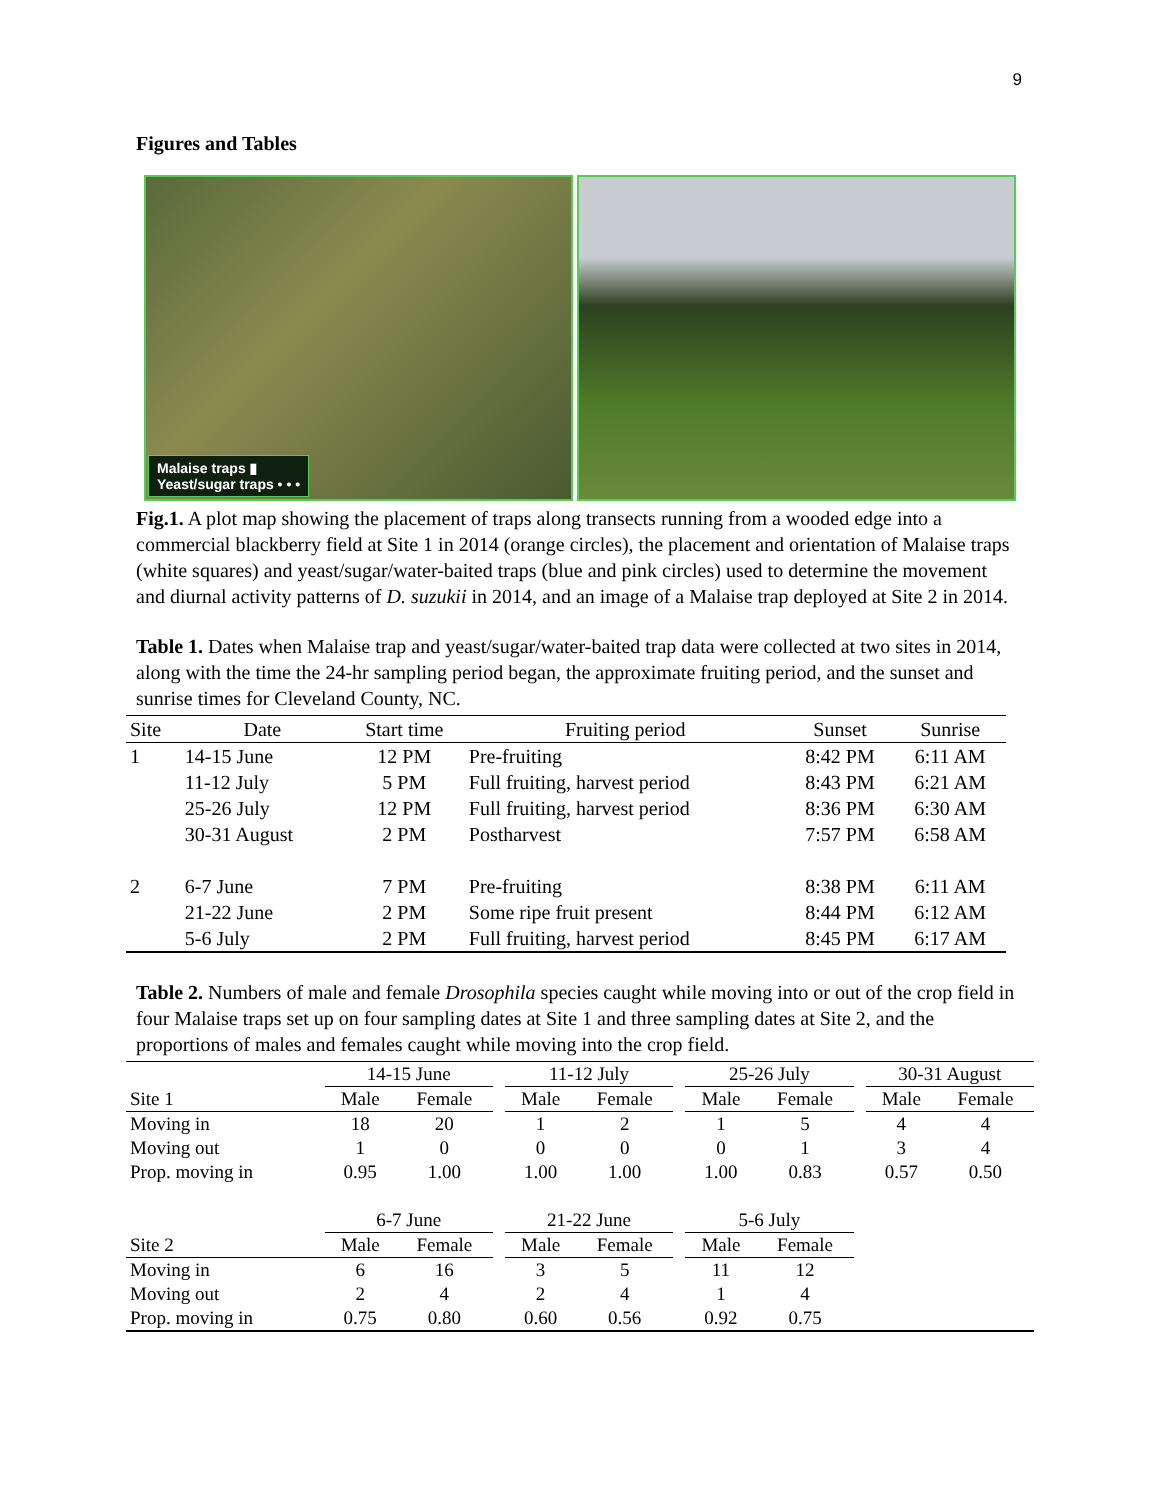9
Figures and Tables
Malaise traps ▮
Yeast/sugar traps • • •
Fig.1. A plot map showing the placement of traps along transects running from a wooded edge into a commercial blackberry field at Site 1 in 2014 (orange circles), the placement and orientation of Malaise traps (white squares) and yeast/sugar/water-baited traps (blue and pink circles) used to determine the movement and diurnal activity patterns of D. suzukii in 2014, and an image of a Malaise trap deployed at Site 2 in 2014.
Table 1. Dates when Malaise trap and yeast/sugar/water-baited trap data were collected at two sites in 2014, along with the time the 24-hr sampling period began, the approximate fruiting period, and the sunset and sunrise times for Cleveland County, NC.
| Site | Date | Start time | Fruiting period | Sunset | Sunrise |
| --- | --- | --- | --- | --- | --- |
| 1 | 14-15 June | 12 PM | Pre-fruiting | 8:42 PM | 6:11 AM |
| | 11-12 July | 5 PM | Full fruiting, harvest period | 8:43 PM | 6:21 AM |
| | 25-26 July | 12 PM | Full fruiting, harvest period | 8:36 PM | 6:30 AM |
| | 30-31 August | 2 PM | Postharvest | 7:57 PM | 6:58 AM |
| 2 | 6-7 June | 7 PM | Pre-fruiting | 8:38 PM | 6:11 AM |
| | 21-22 June | 2 PM | Some ripe fruit present | 8:44 PM | 6:12 AM |
| | 5-6 July | 2 PM | Full fruiting, harvest period | 8:45 PM | 6:17 AM |
Table 2. Numbers of male and female Drosophila species caught while moving into or out of the crop field in four Malaise traps set up on four sampling dates at Site 1 and three sampling dates at Site 2, and the proportions of males and females caught while moving into the crop field.
| | 14-15 June | | | 11-12 July | | | 25-26 July | | | 30-31 August | |
| Site 1 | Male | Female | | Male | Female | | Male | Female | | Male | Female |
| Moving in | 18 | 20 | | 1 | 2 | | 1 | 5 | | 4 | 4 |
| Moving out | 1 | 0 | | 0 | 0 | | 0 | 1 | | 3 | 4 |
| Prop. moving in | 0.95 | 1.00 | | 1.00 | 1.00 | | 1.00 | 0.83 | | 0.57 | 0.50 |
| | 6-7 June | | | 21-22 June | | | 5-6 July | | | | |
| Site 2 | Male | Female | | Male | Female | | Male | Female | | | |
| Moving in | 6 | 16 | | 3 | 5 | | 11 | 12 | | | |
| Moving out | 2 | 4 | | 2 | 4 | | 1 | 4 | | | |
| Prop. moving in | 0.75 | 0.80 | | 0.60 | 0.56 | | 0.92 | 0.75 | | | |